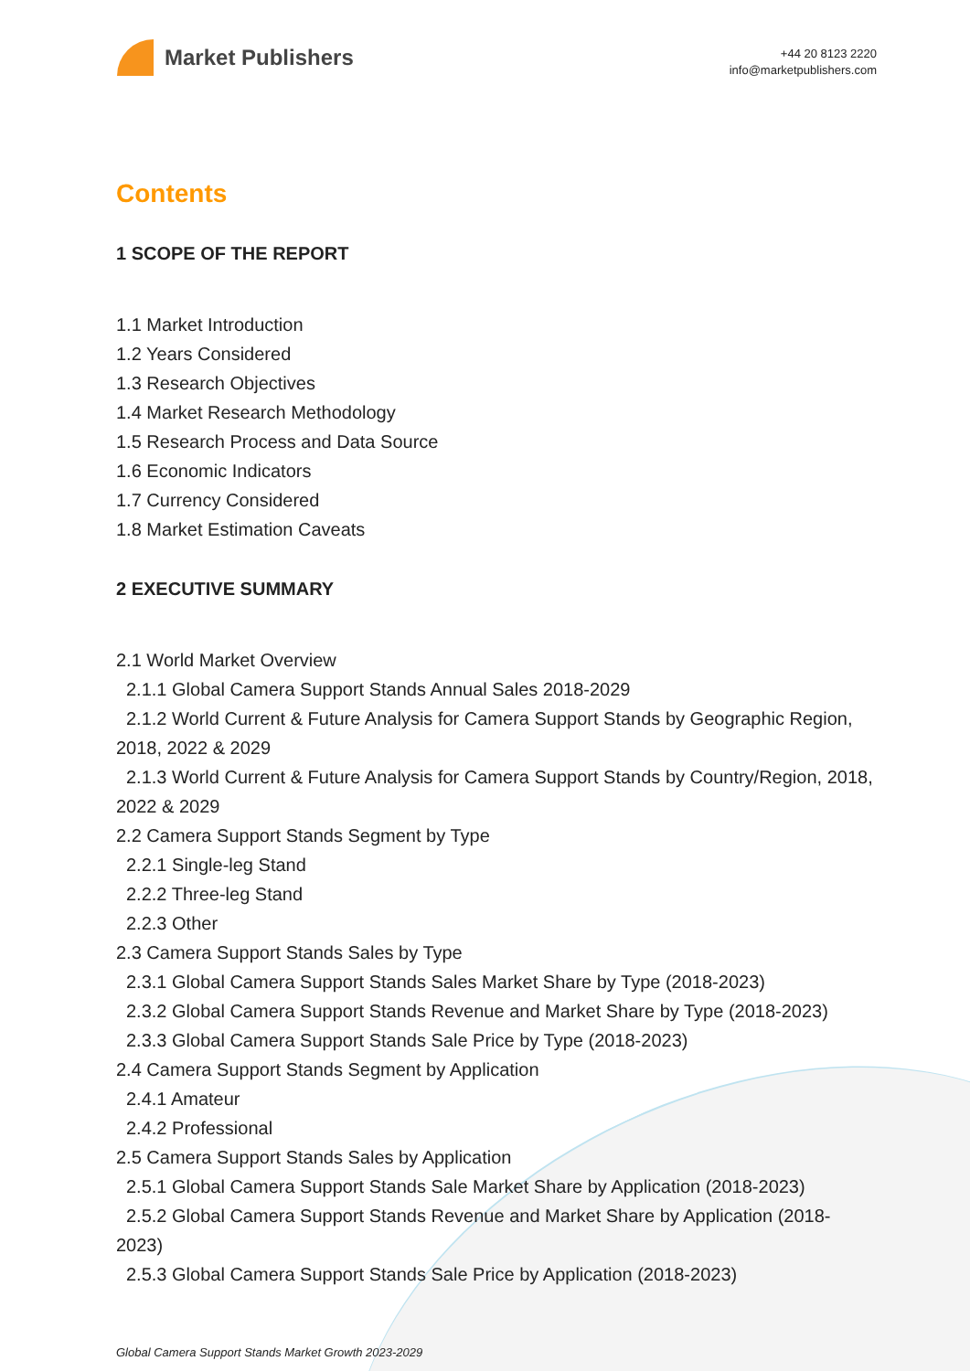Market Publishers
+44 20 8123 2220
info@marketpublishers.com
Contents
1 SCOPE OF THE REPORT
1.1 Market Introduction
1.2 Years Considered
1.3 Research Objectives
1.4 Market Research Methodology
1.5 Research Process and Data Source
1.6 Economic Indicators
1.7 Currency Considered
1.8 Market Estimation Caveats
2 EXECUTIVE SUMMARY
2.1 World Market Overview
2.1.1 Global Camera Support Stands Annual Sales 2018-2029
2.1.2 World Current & Future Analysis for Camera Support Stands by Geographic Region, 2018, 2022 & 2029
2.1.3 World Current & Future Analysis for Camera Support Stands by Country/Region, 2018, 2022 & 2029
2.2 Camera Support Stands Segment by Type
2.2.1 Single-leg Stand
2.2.2 Three-leg Stand
2.2.3 Other
2.3 Camera Support Stands Sales by Type
2.3.1 Global Camera Support Stands Sales Market Share by Type (2018-2023)
2.3.2 Global Camera Support Stands Revenue and Market Share by Type (2018-2023)
2.3.3 Global Camera Support Stands Sale Price by Type (2018-2023)
2.4 Camera Support Stands Segment by Application
2.4.1 Amateur
2.4.2 Professional
2.5 Camera Support Stands Sales by Application
2.5.1 Global Camera Support Stands Sale Market Share by Application (2018-2023)
2.5.2 Global Camera Support Stands Revenue and Market Share by Application (2018-2023)
2.5.3 Global Camera Support Stands Sale Price by Application (2018-2023)
Global Camera Support Stands Market Growth 2023-2029